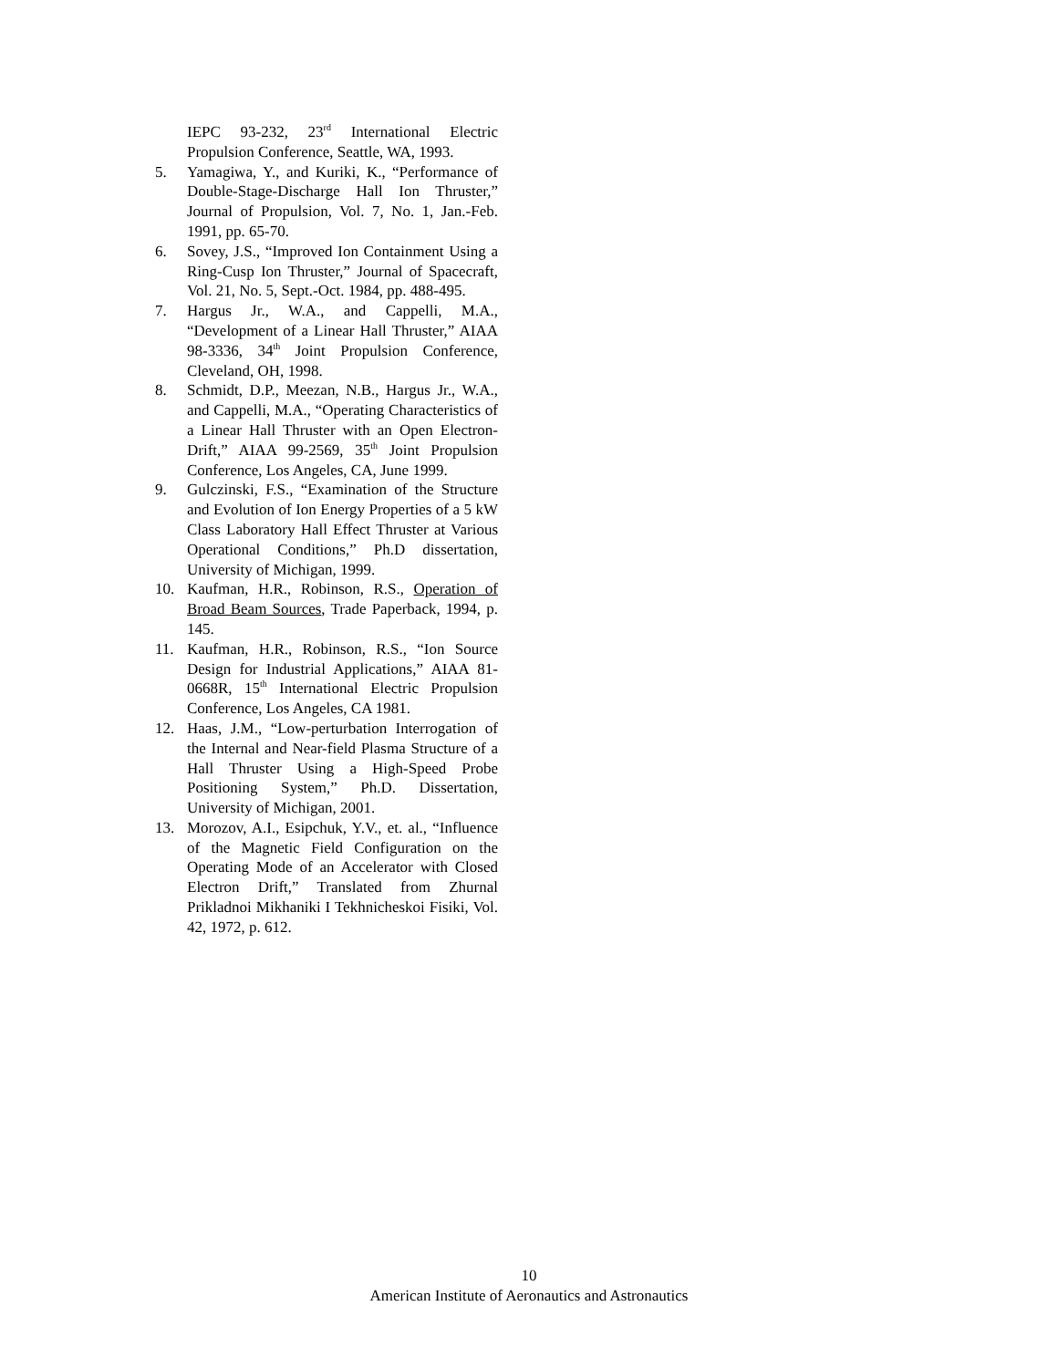IEPC 93-232, 23<sup>rd</sup> International Electric Propulsion Conference, Seattle, WA, 1993.
5. Yamagiwa, Y., and Kuriki, K., “Performance of Double-Stage-Discharge Hall Ion Thruster,” Journal of Propulsion, Vol. 7, No. 1, Jan.-Feb. 1991, pp. 65-70.
6. Sovey, J.S., “Improved Ion Containment Using a Ring-Cusp Ion Thruster,” Journal of Spacecraft, Vol. 21, No. 5, Sept.-Oct. 1984, pp. 488-495.
7. Hargus Jr., W.A., and Cappelli, M.A., “Development of a Linear Hall Thruster,” AIAA 98-3336, 34<sup>th</sup> Joint Propulsion Conference, Cleveland, OH, 1998.
8. Schmidt, D.P., Meezan, N.B., Hargus Jr., W.A., and Cappelli, M.A., “Operating Characteristics of a Linear Hall Thruster with an Open Electron-Drift,” AIAA 99-2569, 35<sup>th</sup> Joint Propulsion Conference, Los Angeles, CA, June 1999.
9. Gulczinski, F.S., “Examination of the Structure and Evolution of Ion Energy Properties of a 5 kW Class Laboratory Hall Effect Thruster at Various Operational Conditions,” Ph.D dissertation, University of Michigan, 1999.
10. Kaufman, H.R., Robinson, R.S., Operation of Broad Beam Sources, Trade Paperback, 1994, p. 145.
11. Kaufman, H.R., Robinson, R.S., “Ion Source Design for Industrial Applications,” AIAA 81-0668R, 15<sup>th</sup> International Electric Propulsion Conference, Los Angeles, CA 1981.
12. Haas, J.M., “Low-perturbation Interrogation of the Internal and Near-field Plasma Structure of a Hall Thruster Using a High-Speed Probe Positioning System,” Ph.D. Dissertation, University of Michigan, 2001.
13. Morozov, A.I., Esipchuk, Y.V., et. al., “Influence of the Magnetic Field Configuration on the Operating Mode of an Accelerator with Closed Electron Drift,” Translated from Zhurnal Prikladnoi Mikhaniki I Tekhnicheskoi Fisiki, Vol. 42, 1972, p. 612.
10
American Institute of Aeronautics and Astronautics